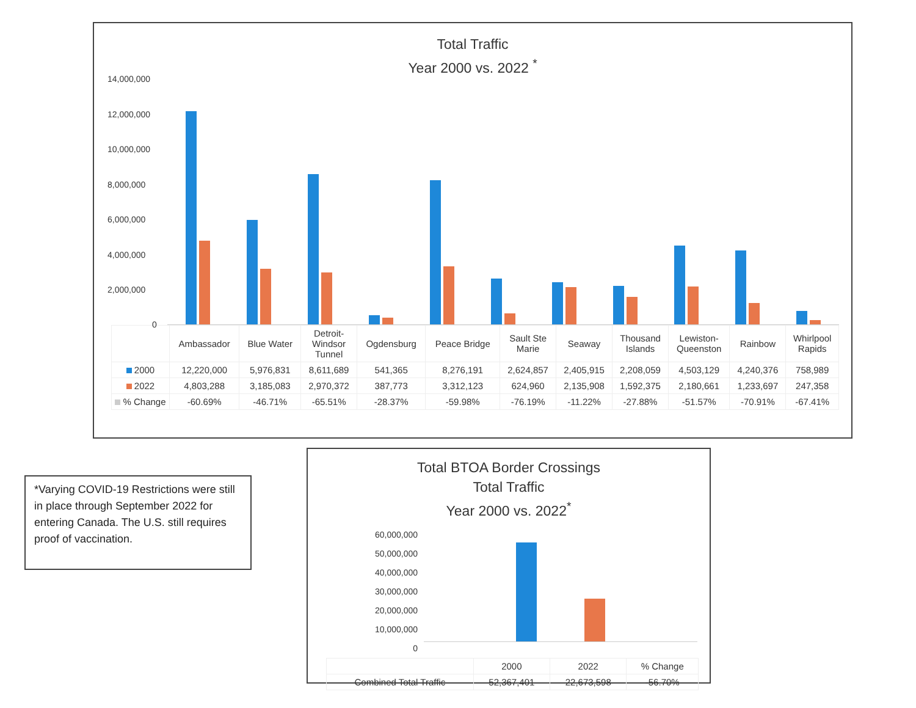Total Traffic
Year 2000 vs. 2022 <sup>*</sup>
14,000,000
12,000,000
10,000,000
8,000,000
6,000,000
4,000,000
2,000,000
0
| | Ambassador | Blue Water | Detroit- Windsor Tunnel | Ogdensburg | Peace Bridge | Sault Ste Marie | Seaway | Thousand Islands | Lewiston- Queenston | Rainbow | Whirlpool Rapids |
| --- | --- | --- | --- | --- | --- | --- | --- | --- | --- | --- | --- |
| 2000 | 12,220,000 | 5,976,831 | 8,611,689 | 541,365 | 8,276,191 | 2,624,857 | 2,405,915 | 2,208,059 | 4,503,129 | 4,240,376 | 758,989 |
| 2022 | 4,803,288 | 3,185,083 | 2,970,372 | 387,773 | 3,312,123 | 624,960 | 2,135,908 | 1,592,375 | 2,180,661 | 1,233,697 | 247,358 |
| % Change | -60.69% | -46.71% | -65.51% | -28.37% | -59.98% | -76.19% | -11.22% | -27.88% | -51.57% | -70.91% | -67.41% |
*Varying COVID-19 Restrictions were still in place through September 2022 for entering Canada. The U.S. still requires proof of vaccination.
Total BTOA Border Crossings
Total Traffic
Year 2000 vs. 2022<sup>*</sup>
60,000,000
50,000,000
40,000,000
30,000,000
20,000,000
10,000,000
0
| | 2000 | 2022 | % Change |
| --- | --- | --- | --- |
| Combined Total Traffic | 52,367,401 | 22,673,598 | -56.70% |